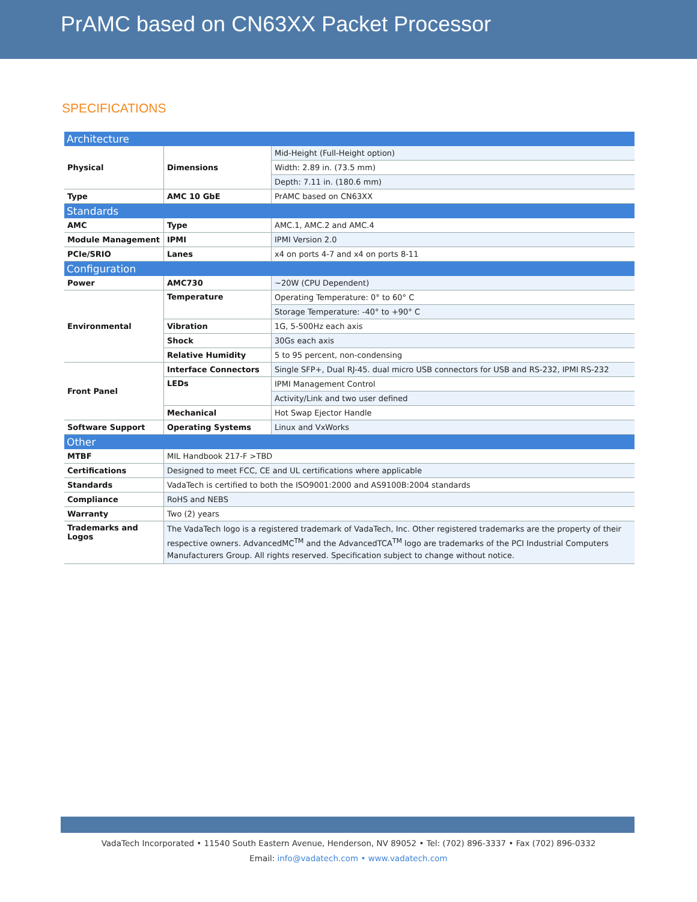PrAMC based on CN63XX Packet Processor
SPECIFICATIONS
| Architecture | | |
| Physical | Dimensions | Mid-Height (Full-Height option) |
| | | Width: 2.89 in. (73.5 mm) |
| | | Depth: 7.11 in. (180.6 mm) |
| Type | AMC 10 GbE | PrAMC based on CN63XX |
| Standards | | |
| AMC | Type | AMC.1, AMC.2 and AMC.4 |
| Module Management | IPMI | IPMI Version 2.0 |
| PCIe/SRIO | Lanes | x4 on ports 4-7 and x4 on ports 8-11 |
| Configuration | | |
| Power | AMC730 | ~20W (CPU Dependent) |
| Environmental | Temperature | Operating Temperature: 0° to 60° C |
| | | Storage Temperature: -40° to +90° C |
| | Vibration | 1G, 5-500Hz each axis |
| | Shock | 30Gs each axis |
| | Relative Humidity | 5 to 95 percent, non-condensing |
| Front Panel | Interface Connectors | Single SFP+, Dual RJ-45. dual micro USB connectors for USB and RS-232, IPMI RS-232 |
| | LEDs | IPMI Management Control |
| | | Activity/Link and two user defined |
| | Mechanical | Hot Swap Ejector Handle |
| Software Support | Operating Systems | Linux and VxWorks |
| Other | | |
| MTBF | MIL Handbook 217-F >TBD | |
| Certifications | Designed to meet FCC, CE and UL certifications where applicable | |
| Standards | VadaTech is certified to both the ISO9001:2000 and AS9100B:2004 standards | |
| Compliance | RoHS and NEBS | |
| Warranty | Two (2) years | |
| Trademarks and Logos | The VadaTech logo is a registered trademark of VadaTech, Inc. Other registered trademarks are the property of their respective owners. AdvancedMC<sup>TM</sup> and the AdvancedTCA<sup>TM</sup> logo are trademarks of the PCI Industrial Computers Manufacturers Group. All rights reserved. Specification subject to change without notice. | |
VadaTech Incorporated • 11540 South Eastern Avenue, Henderson, NV 89052 • Tel: (702) 896-3337 • Fax (702) 896-0332
Email: info@vadatech.com • www.vadatech.com